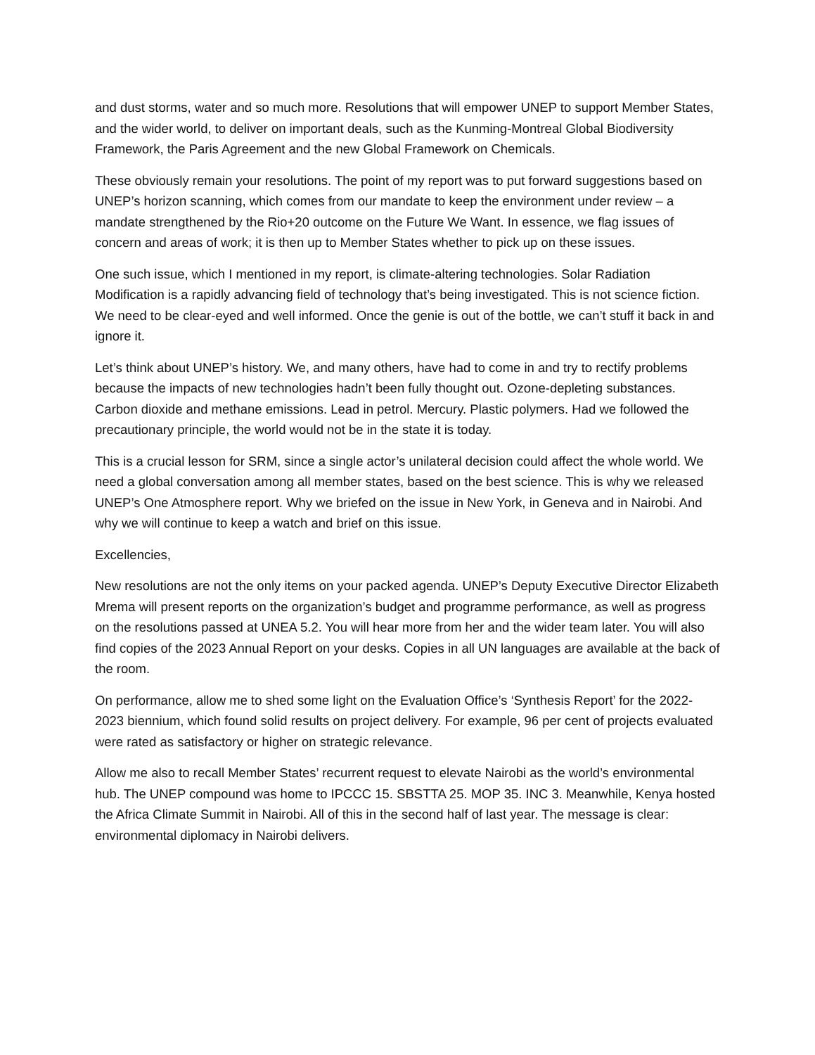and dust storms, water and so much more. Resolutions that will empower UNEP to support Member States, and the wider world, to deliver on important deals, such as the Kunming-Montreal Global Biodiversity Framework, the Paris Agreement and the new Global Framework on Chemicals.
These obviously remain your resolutions. The point of my report was to put forward suggestions based on UNEP’s horizon scanning, which comes from our mandate to keep the environment under review – a mandate strengthened by the Rio+20 outcome on the Future We Want. In essence, we flag issues of concern and areas of work; it is then up to Member States whether to pick up on these issues.
One such issue, which I mentioned in my report, is climate-altering technologies. Solar Radiation Modification is a rapidly advancing field of technology that’s being investigated. This is not science fiction. We need to be clear-eyed and well informed. Once the genie is out of the bottle, we can’t stuff it back in and ignore it.
Let’s think about UNEP’s history. We, and many others, have had to come in and try to rectify problems because the impacts of new technologies hadn’t been fully thought out. Ozone-depleting substances. Carbon dioxide and methane emissions. Lead in petrol. Mercury. Plastic polymers. Had we followed the precautionary principle, the world would not be in the state it is today.
This is a crucial lesson for SRM, since a single actor’s unilateral decision could affect the whole world. We need a global conversation among all member states, based on the best science. This is why we released UNEP’s One Atmosphere report. Why we briefed on the issue in New York, in Geneva and in Nairobi. And why we will continue to keep a watch and brief on this issue.
Excellencies,
New resolutions are not the only items on your packed agenda. UNEP’s Deputy Executive Director Elizabeth Mrema will present reports on the organization’s budget and programme performance, as well as progress on the resolutions passed at UNEA 5.2. You will hear more from her and the wider team later. You will also find copies of the 2023 Annual Report on your desks. Copies in all UN languages are available at the back of the room.
On performance, allow me to shed some light on the Evaluation Office’s ‘Synthesis Report’ for the 2022-2023 biennium, which found solid results on project delivery. For example, 96 per cent of projects evaluated were rated as satisfactory or higher on strategic relevance.
Allow me also to recall Member States’ recurrent request to elevate Nairobi as the world’s environmental hub. The UNEP compound was home to IPCCC 15. SBSTTA 25. MOP 35. INC 3. Meanwhile, Kenya hosted the Africa Climate Summit in Nairobi. All of this in the second half of last year. The message is clear: environmental diplomacy in Nairobi delivers.